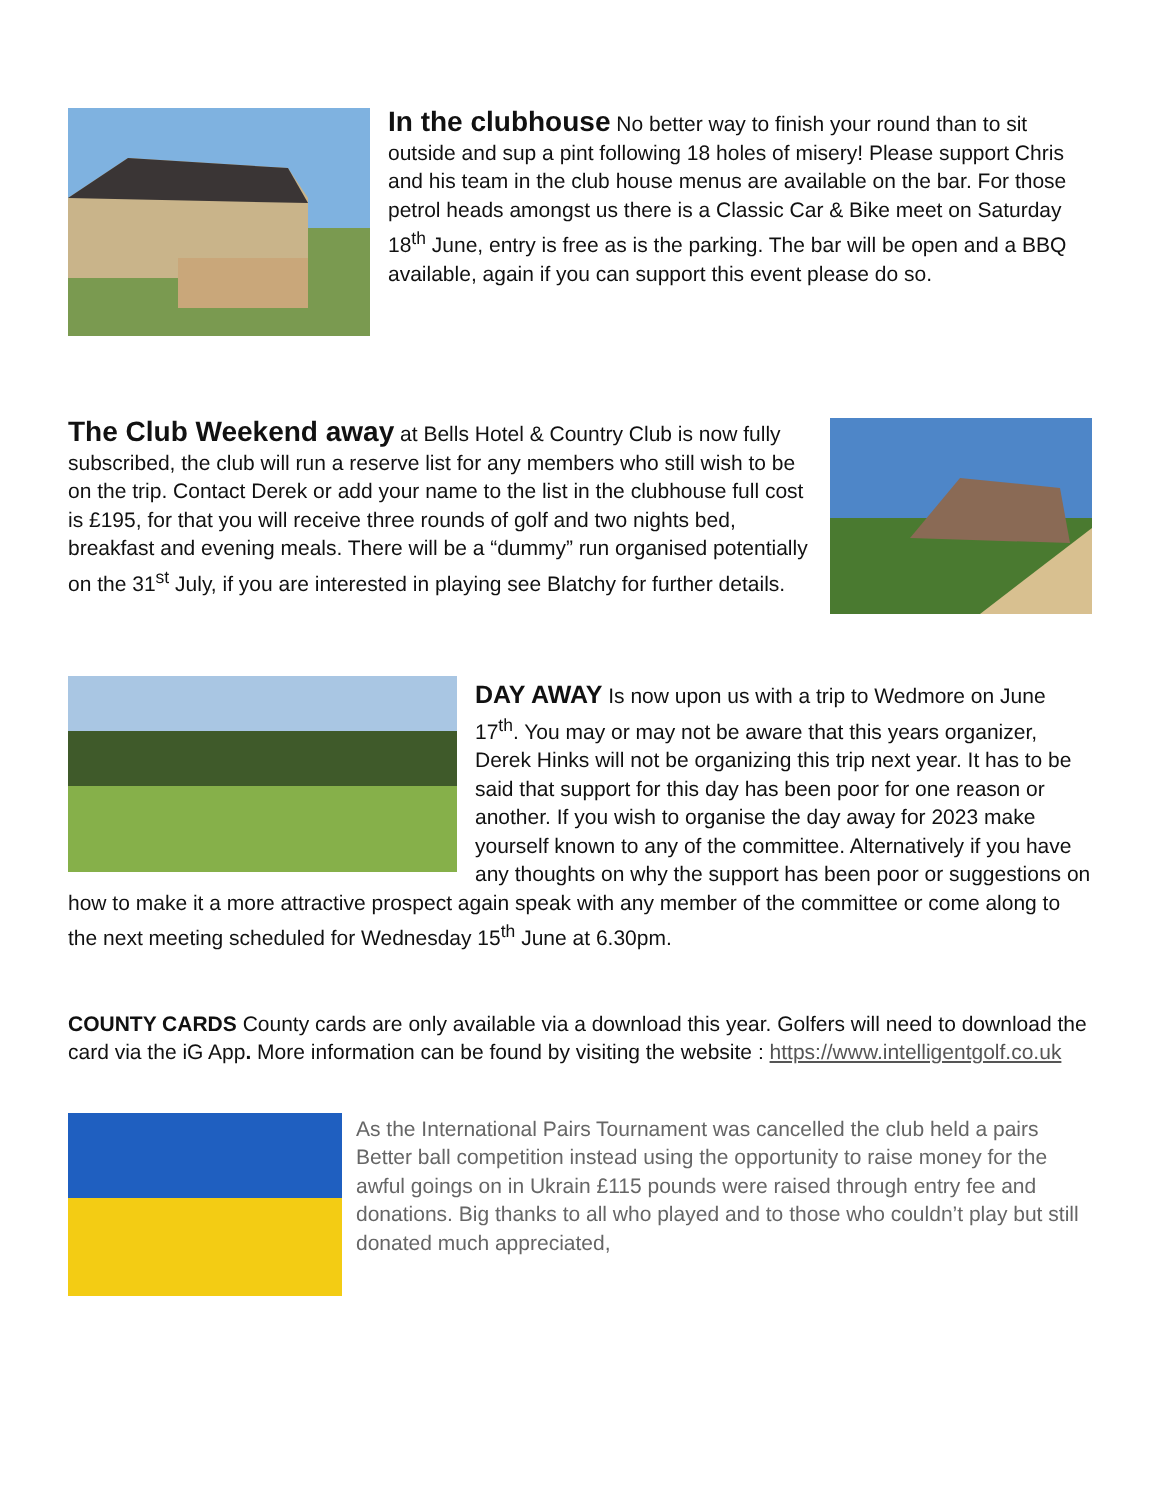In the clubhouse
No better way to finish your round than to sit outside and sup a pint following 18 holes of misery! Please support Chris and his team in the club house menus are available on the bar. For those petrol heads amongst us there is a Classic Car & Bike meet on Saturday 18<sup>th</sup> June, entry is free as is the parking. The bar will be open and a BBQ available, again if you can support this event please do so.
The Club Weekend away
at Bells Hotel & Country Club is now fully subscribed, the club will run a reserve list for any members who still wish to be on the trip. Contact Derek or add your name to the list in the clubhouse full cost is £195, for that you will receive three rounds of golf and two nights bed, breakfast and evening meals. There will be a “dummy” run organised potentially on the 31<sup>st</sup> July, if you are interested in playing see Blatchy for further details.
DAY AWAY
Is now upon us with a trip to Wedmore on June 17<sup>th</sup>. You may or may not be aware that this years organizer, Derek Hinks will not be organizing this trip next year. It has to be said that support for this day has been poor for one reason or another. If you wish to organise the day away for 2023 make yourself known to any of the committee. Alternatively if you have any thoughts on why the support has been poor or suggestions on how to make it a more attractive prospect again speak with any member of the committee or come along to the next meeting scheduled for Wednesday 15<sup>th</sup> June at 6.30pm.
COUNTY CARDS County cards are only available via a download this year. Golfers will need to download the card via the iG App. More information can be found by visiting the website : https://www.intelligentgolf.co.uk
As the International Pairs Tournament was cancelled the club held a pairs Better ball competition instead using the opportunity to raise money for the awful goings on in Ukrain £115 pounds were raised through entry fee and donations. Big thanks to all who played and to those who couldn’t play but still donated much appreciated,